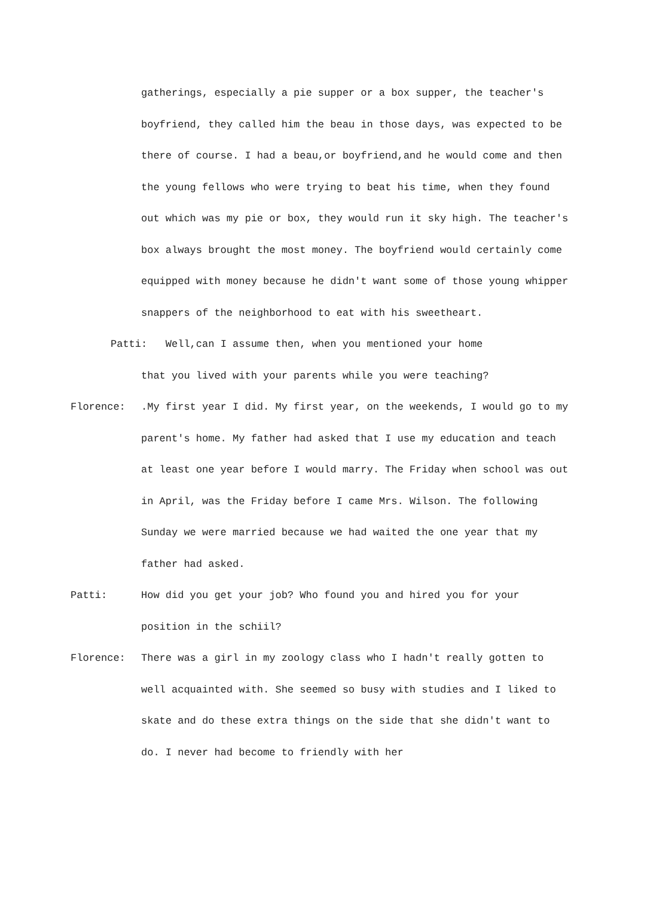gatherings, especially a pie supper or a box supper, the teacher's boyfriend, they called him the beau in those days, was expected to be there of course. I had a beau,or boyfriend,and he would come and then the young fellows who were trying to beat his time, when they found out which was my pie or box, they would run it sky high. The teacher's box always brought the most money. The boyfriend would certainly come equipped with money because he didn't want some of those young whipper snappers of the neighborhood to eat with his sweetheart.
Patti: Well,can I assume then, when you mentioned your home
that you lived with your parents while you were teaching?
Florence: .My first year I did. My first year, on the weekends, I would go to my parent's home. My father had asked that I use my education and teach at least one year before I would marry. The Friday when school was out in April, was the Friday before I came Mrs. Wilson. The following Sunday we were married because we had waited the one year that my father had asked.
Patti: How did you get your job? Who found you and hired you for your position in the schiil?
Florence: There was a girl in my zoology class who I hadn't really gotten to well acquainted with. She seemed so busy with studies and I liked to skate and do these extra things on the side that she didn't want to do. I never had become to friendly with her